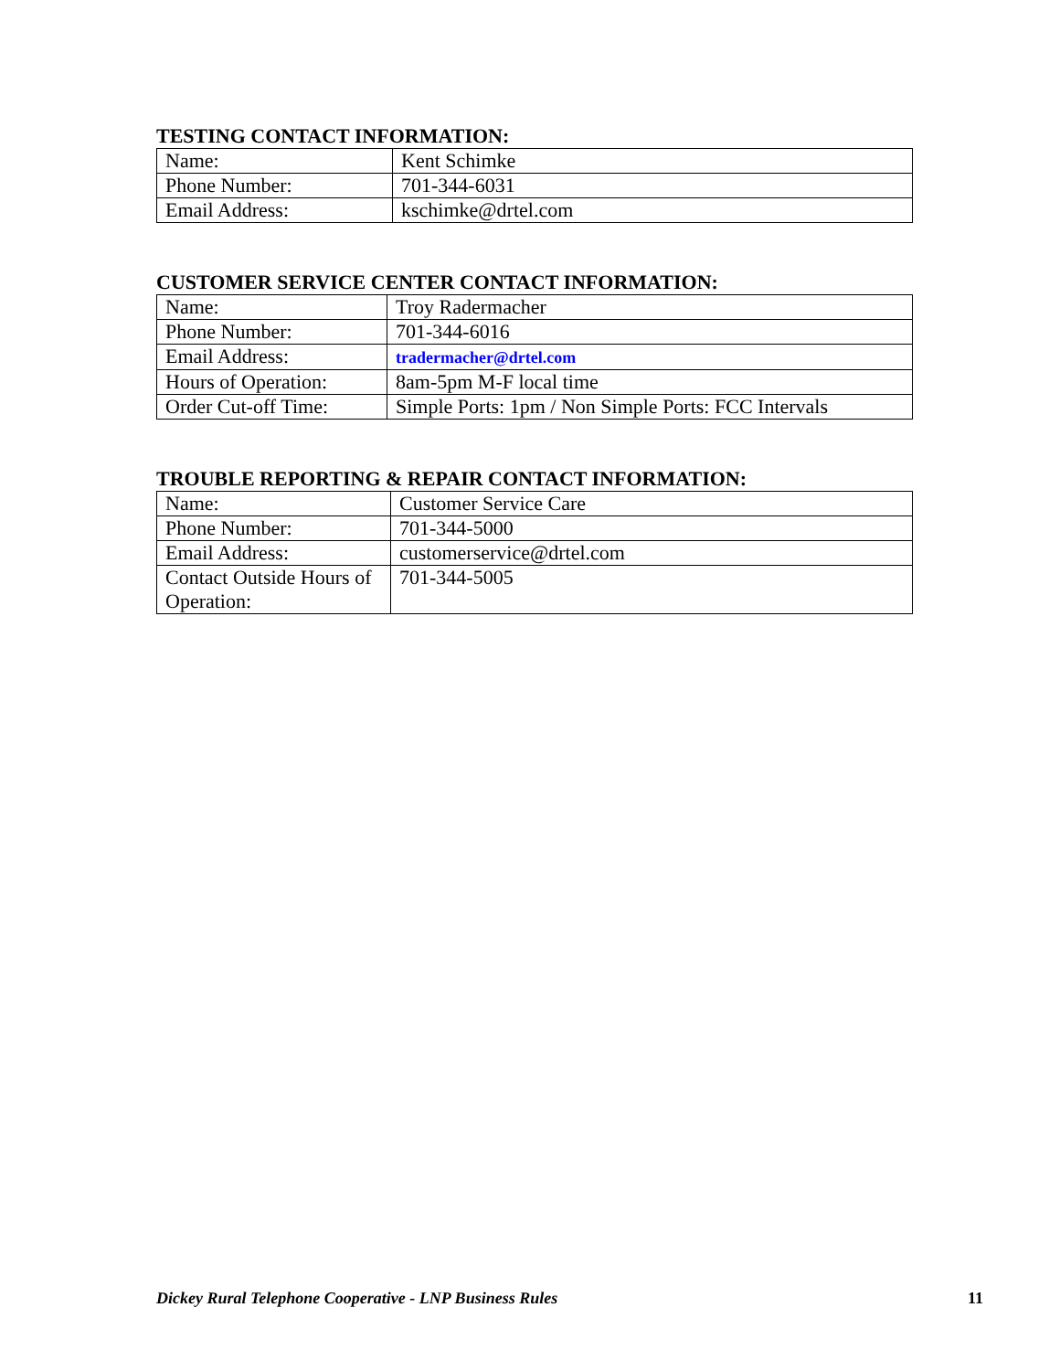TESTING CONTACT INFORMATION:
| Name: | Kent Schimke |
| Phone Number: | 701-344-6031 |
| Email Address: | kschimke@drtel.com |
CUSTOMER SERVICE CENTER CONTACT INFORMATION:
| Name: | Troy Radermacher |
| Phone Number: | 701-344-6016 |
| Email Address: | tradermacher@drtel.com |
| Hours of Operation: | 8am-5pm M-F local time |
| Order Cut-off Time: | Simple Ports: 1pm / Non Simple Ports: FCC Intervals |
TROUBLE REPORTING & REPAIR CONTACT INFORMATION:
| Name: | Customer Service Care |
| Phone Number: | 701-344-5000 |
| Email Address: | customerservice@drtel.com |
| Contact Outside Hours of Operation: | 701-344-5005 |
Dickey Rural Telephone Cooperative - LNP Business Rules 11